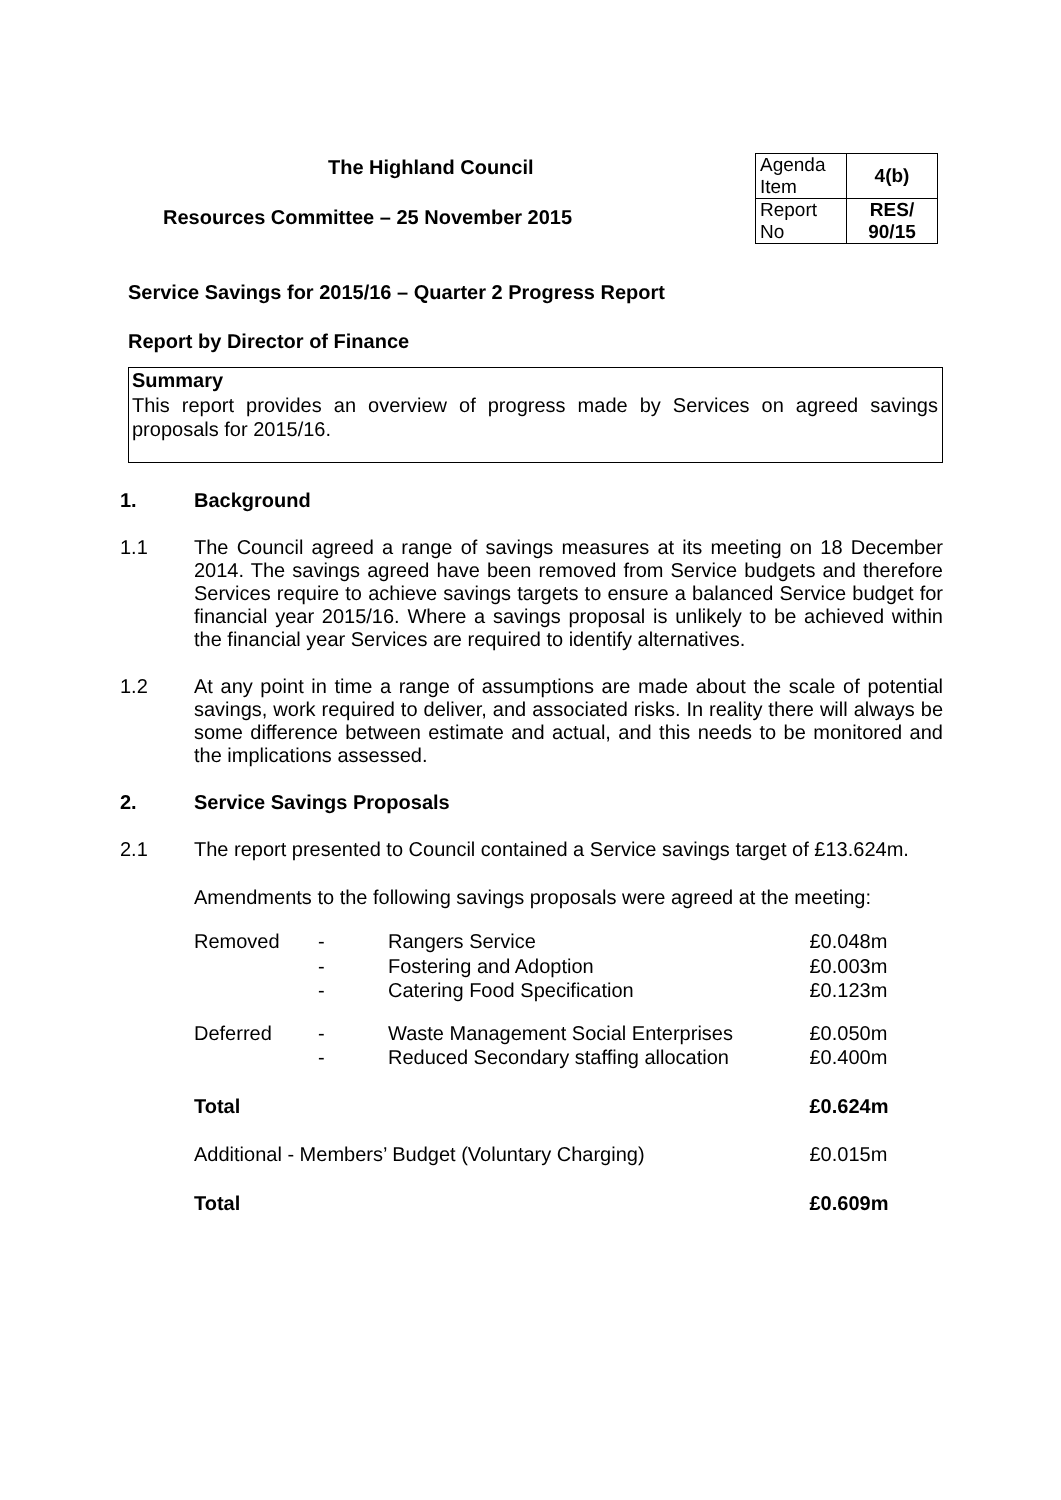The Highland Council
Resources Committee – 25 November 2015
| Agenda Item | 4(b) |
| Report No | RES/ 90/15 |
Service Savings for 2015/16 – Quarter 2 Progress Report
Report by Director of Finance
Summary
This report provides an overview of progress made by Services on agreed savings proposals for 2015/16.
1. Background
1.1 The Council agreed a range of savings measures at its meeting on 18 December 2014. The savings agreed have been removed from Service budgets and therefore Services require to achieve savings targets to ensure a balanced Service budget for financial year 2015/16. Where a savings proposal is unlikely to be achieved within the financial year Services are required to identify alternatives.
1.2 At any point in time a range of assumptions are made about the scale of potential savings, work required to deliver, and associated risks. In reality there will always be some difference between estimate and actual, and this needs to be monitored and the implications assessed.
2. Service Savings Proposals
2.1 The report presented to Council contained a Service savings target of £13.624m.
Amendments to the following savings proposals were agreed at the meeting:
| Removed | - | Rangers Service | £0.048m |
| | - | Fostering and Adoption | £0.003m |
| | - | Catering Food Specification | £0.123m |
| Deferred | - | Waste Management Social Enterprises | £0.050m |
| | - | Reduced Secondary staffing allocation | £0.400m |
| Total | | | £0.624m |
| Additional - Members’ Budget (Voluntary Charging) | | | £0.015m |
| Total | | | £0.609m |